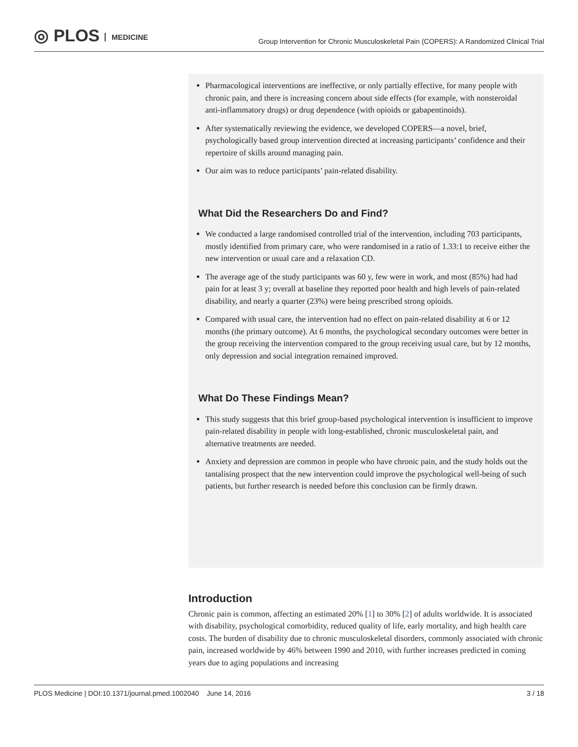◎ PLOS MEDICINE
Group Intervention for Chronic Musculoskeletal Pain (COPERS): A Randomized Clinical Trial
Pharmacological interventions are ineffective, or only partially effective, for many people with chronic pain, and there is increasing concern about side effects (for example, with nonsteroidal anti-inflammatory drugs) or drug dependence (with opioids or gabapentinoids).
After systematically reviewing the evidence, we developed COPERS—a novel, brief, psychologically based group intervention directed at increasing participants’ confidence and their repertoire of skills around managing pain.
Our aim was to reduce participants’ pain-related disability.
What Did the Researchers Do and Find?
We conducted a large randomised controlled trial of the intervention, including 703 participants, mostly identified from primary care, who were randomised in a ratio of 1.33:1 to receive either the new intervention or usual care and a relaxation CD.
The average age of the study participants was 60 y, few were in work, and most (85%) had had pain for at least 3 y; overall at baseline they reported poor health and high levels of pain-related disability, and nearly a quarter (23%) were being prescribed strong opioids.
Compared with usual care, the intervention had no effect on pain-related disability at 6 or 12 months (the primary outcome). At 6 months, the psychological secondary outcomes were better in the group receiving the intervention compared to the group receiving usual care, but by 12 months, only depression and social integration remained improved.
What Do These Findings Mean?
This study suggests that this brief group-based psychological intervention is insufficient to improve pain-related disability in people with long-established, chronic musculoskeletal pain, and alternative treatments are needed.
Anxiety and depression are common in people who have chronic pain, and the study holds out the tantalising prospect that the new intervention could improve the psychological well-being of such patients, but further research is needed before this conclusion can be firmly drawn.
Introduction
Chronic pain is common, affecting an estimated 20% [1] to 30% [2] of adults worldwide. It is associated with disability, psychological comorbidity, reduced quality of life, early mortality, and high health care costs. The burden of disability due to chronic musculoskeletal disorders, commonly associated with chronic pain, increased worldwide by 46% between 1990 and 2010, with further increases predicted in coming years due to aging populations and increasing
PLOS Medicine | DOI:10.1371/journal.pmed.1002040 June 14, 2016
3 / 18